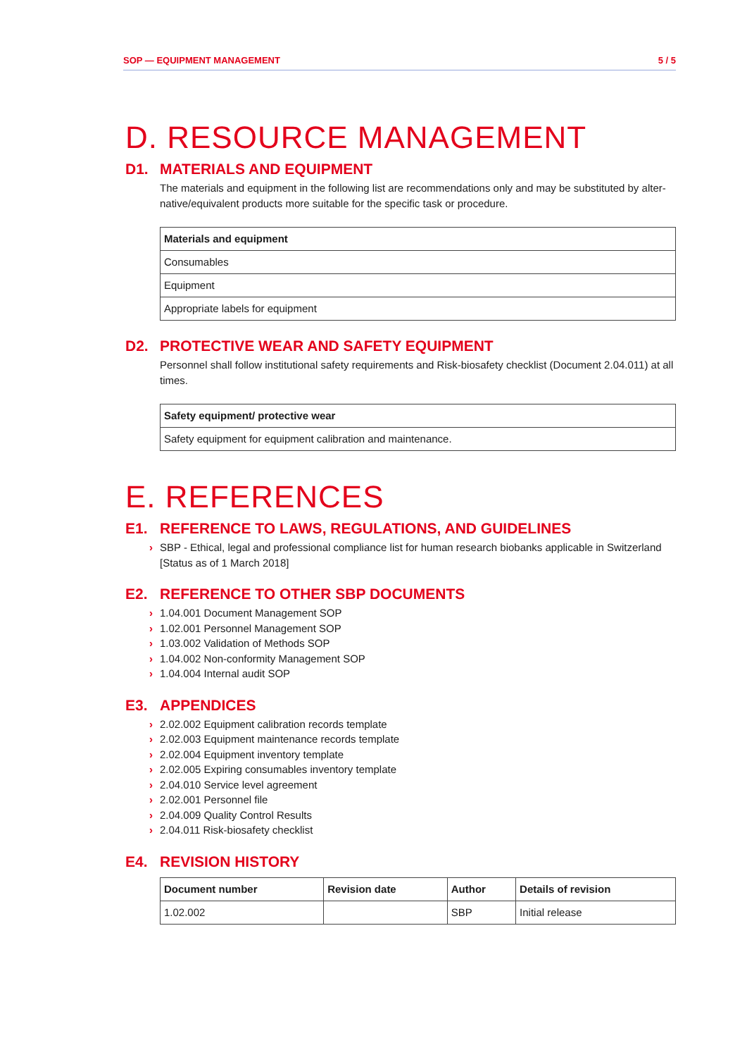SOP — EQUIPMENT MANAGEMENT 5 / 5
D. RESOURCE MANAGEMENT
D1. MATERIALS AND EQUIPMENT
The materials and equipment in the following list are recommendations only and may be substituted by alter-native/equivalent products more suitable for the specific task or procedure.
| Materials and equipment |
| --- |
| Consumables |
| Equipment |
| Appropriate labels for equipment |
D2. PROTECTIVE WEAR AND SAFETY EQUIPMENT
Personnel shall follow institutional safety requirements and Risk-biosafety checklist (Document 2.04.011) at all times.
| Safety equipment/ protective wear |
| --- |
| Safety equipment for equipment calibration and maintenance. |
E. REFERENCES
E1. REFERENCE TO LAWS, REGULATIONS, AND GUIDELINES
SBP - Ethical, legal and professional compliance list for human research biobanks applicable in Switzerland [Status as of 1 March 2018]
E2. REFERENCE TO OTHER SBP DOCUMENTS
1.04.001 Document Management SOP
1.02.001 Personnel Management SOP
1.03.002 Validation of Methods SOP
1.04.002 Non-conformity Management SOP
1.04.004 Internal audit SOP
E3. APPENDICES
2.02.002 Equipment calibration records template
2.02.003 Equipment maintenance records template
2.02.004 Equipment inventory template
2.02.005 Expiring consumables inventory template
2.04.010 Service level agreement
2.02.001 Personnel file
2.04.009 Quality Control Results
2.04.011 Risk-biosafety checklist
E4. REVISION HISTORY
| Document number | Revision date | Author | Details of revision |
| --- | --- | --- | --- |
| 1.02.002 | | SBP | Initial release |